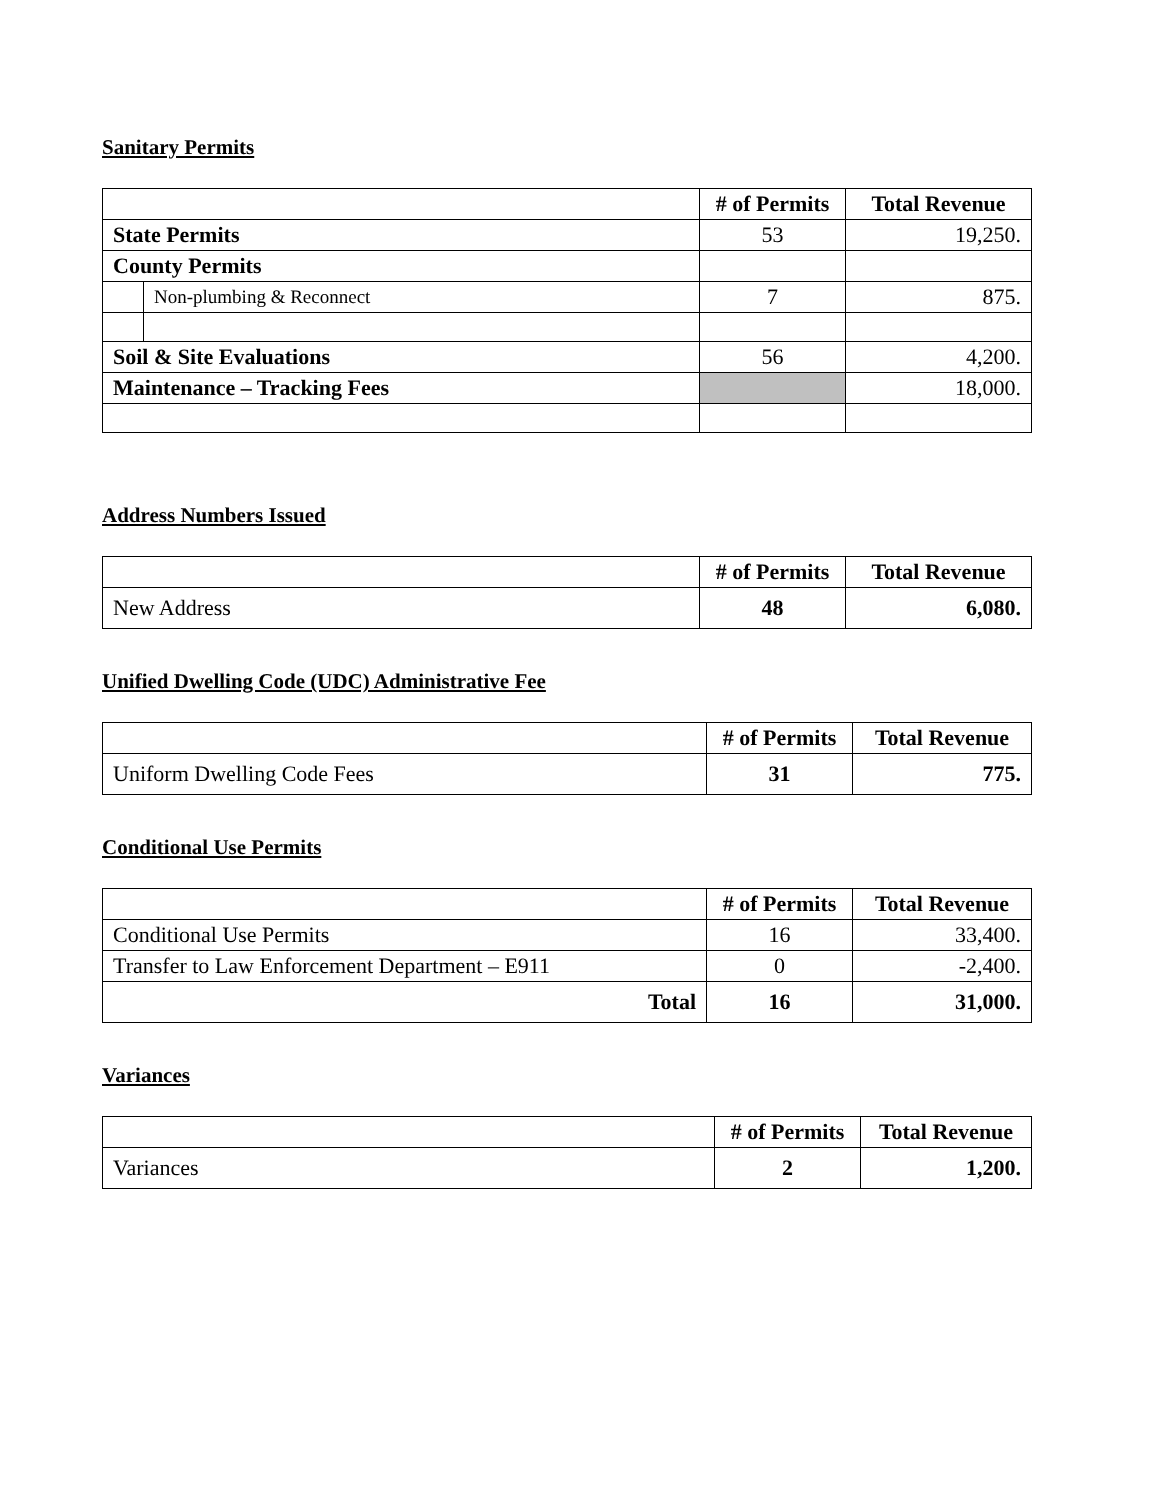Sanitary Permits
| | | # of Permits | Total Revenue |
| --- | --- | --- | --- |
| State Permits | | 53 | 19,250. |
| County Permits | | | |
| | Non-plumbing & Reconnect | 7 | 875. |
| Soil & Site Evaluations | | 56 | 4,200. |
| Maintenance – Tracking Fees | | | 18,000. |
Address Numbers Issued
| | # of Permits | Total Revenue |
| --- | --- | --- |
| New Address | 48 | 6,080. |
Unified Dwelling Code (UDC) Administrative Fee
| | # of Permits | Total Revenue |
| --- | --- | --- |
| Uniform Dwelling Code Fees | 31 | 775. |
Conditional Use Permits
| | # of Permits | Total Revenue |
| --- | --- | --- |
| Conditional Use Permits | 16 | 33,400. |
| Transfer to Law Enforcement Department – E911 | 0 | -2,400. |
| Total | 16 | 31,000. |
Variances
| | # of Permits | Total Revenue |
| --- | --- | --- |
| Variances | 2 | 1,200. |